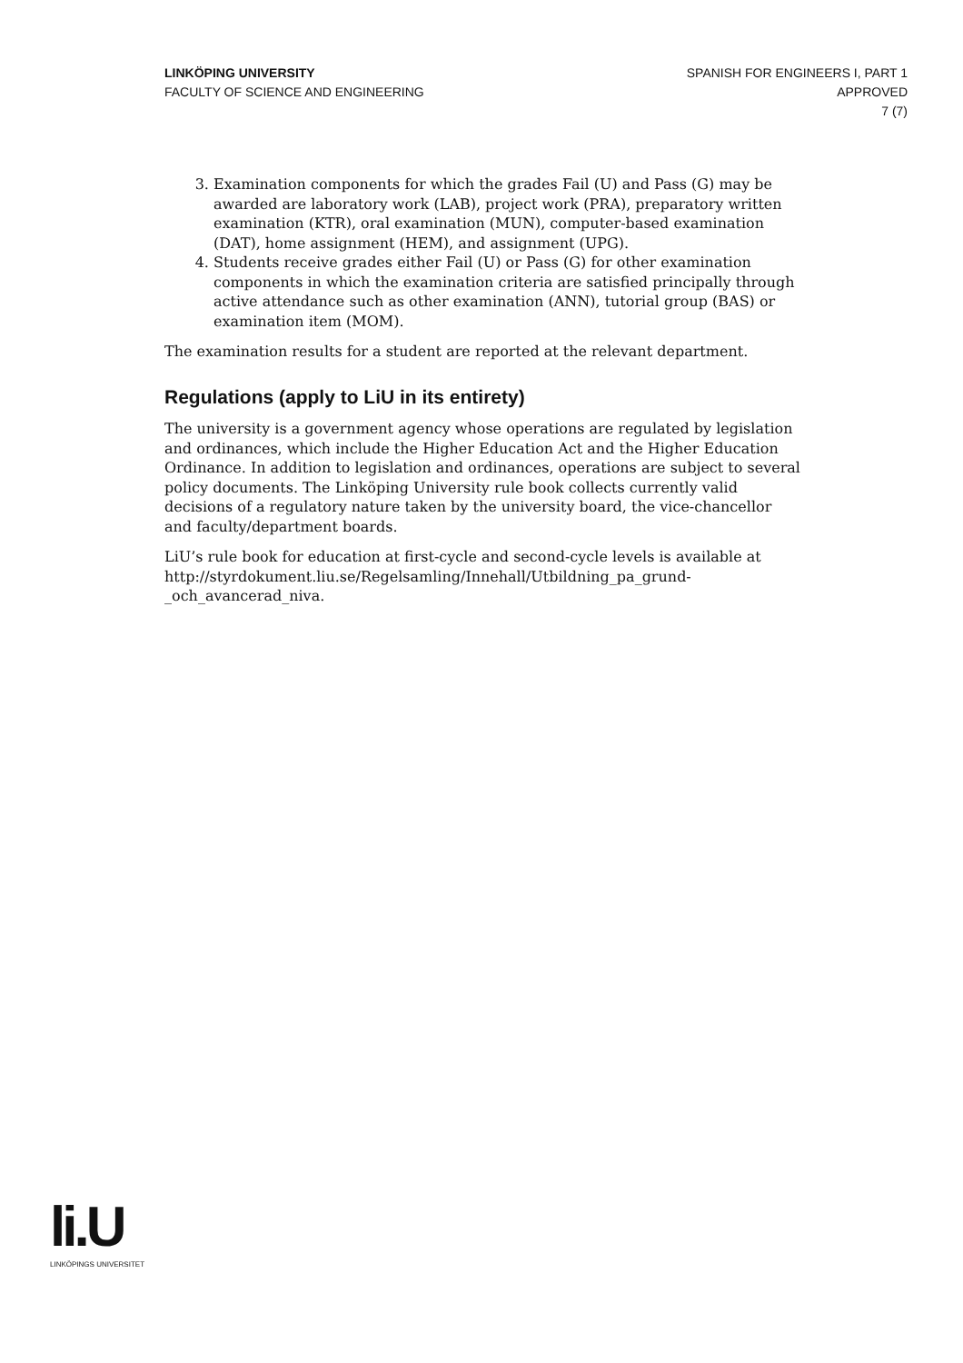LINKÖPING UNIVERSITY
FACULTY OF SCIENCE AND ENGINEERING
SPANISH FOR ENGINEERS I, PART 1
APPROVED
7 (7)
3. Examination components for which the grades Fail (U) and Pass (G) may be awarded are laboratory work (LAB), project work (PRA), preparatory written examination (KTR), oral examination (MUN), computer-based examination (DAT), home assignment (HEM), and assignment (UPG).
4. Students receive grades either Fail (U) or Pass (G) for other examination components in which the examination criteria are satisfied principally through active attendance such as other examination (ANN), tutorial group (BAS) or examination item (MOM).
The examination results for a student are reported at the relevant department.
Regulations (apply to LiU in its entirety)
The university is a government agency whose operations are regulated by legislation and ordinances, which include the Higher Education Act and the Higher Education Ordinance. In addition to legislation and ordinances, operations are subject to several policy documents. The Linköping University rule book collects currently valid decisions of a regulatory nature taken by the university board, the vice-chancellor and faculty/department boards.
LiU’s rule book for education at first-cycle and second-cycle levels is available at http://styrdokument.liu.se/Regelsamling/Innehall/Utbildning_pa_grund-_och_avancerad_niva.
li.U
LINKÖPINGS UNIVERSITET